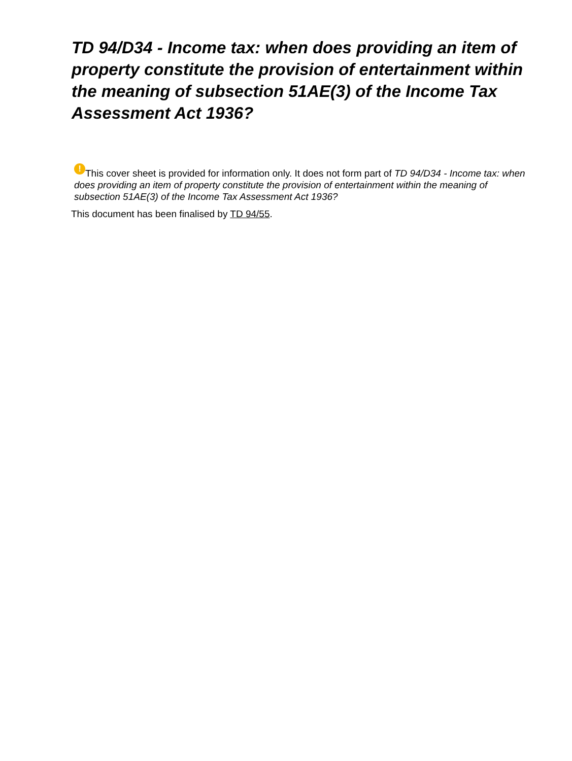TD 94/D34 - Income tax: when does providing an item of property constitute the provision of entertainment within the meaning of subsection 51AE(3) of the Income Tax Assessment Act 1936?
! This cover sheet is provided for information only. It does not form part of TD 94/D34 - Income tax: when does providing an item of property constitute the provision of entertainment within the meaning of subsection 51AE(3) of the Income Tax Assessment Act 1936?
This document has been finalised by TD 94/55.